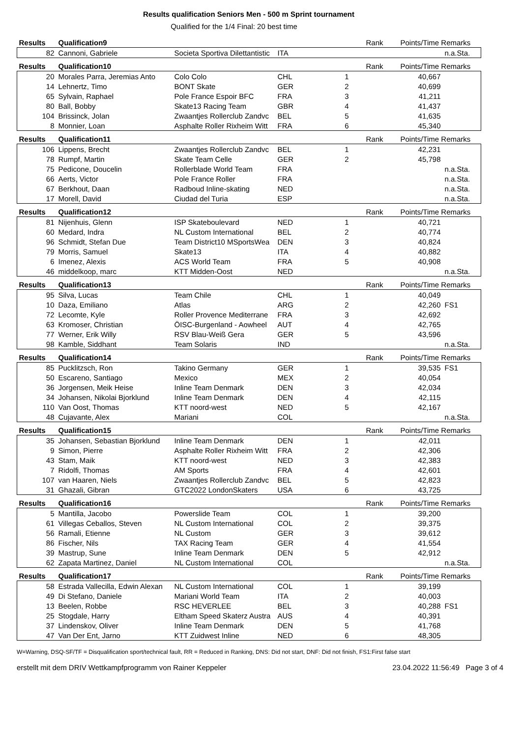Results qualification Seniors Men - 500 m Sprint tournament
Qualified for the 1/4 Final: 20 best time
| Results | Qualification9 | | | | Rank | Points/Time Remarks | |
| --- | --- | --- | --- | --- | --- | --- | --- |
| 82 | Cannoni, Gabriele | Societa Sportiva Dilettantistic | ITA | | | | n.a.Sta. |
| Results | Qualification10 | | | | Rank | Points/Time Remarks | |
| 20 | Morales Parra, Jeremias Anto | Colo Colo | CHL | 1 | | 40,667 | |
| 14 | Lehnertz, Timo | BONT Skate | GER | 2 | | 40,699 | |
| 65 | Sylvain, Raphael | Pole France Espoir BFC | FRA | 3 | | 41,211 | |
| 80 | Ball, Bobby | Skate13 Racing Team | GBR | 4 | | 41,437 | |
| 104 | Brissinck, Jolan | Zwaantjes Rollerclub Zandvc | BEL | 5 | | 41,635 | |
| 8 | Monnier, Loan | Asphalte Roller Rixheim Witt | FRA | 6 | | 45,340 | |
| Results | Qualification11 | | | | Rank | Points/Time Remarks | |
| 106 | Lippens, Brecht | Zwaantjes Rollerclub Zandvc | BEL | 1 | | 42,231 | |
| 78 | Rumpf, Martin | Skate Team Celle | GER | 2 | | 45,798 | |
| 75 | Pedicone, Doucelin | Rollerblade World Team | FRA | | | | n.a.Sta. |
| 66 | Aerts, Victor | Pole France Roller | FRA | | | | n.a.Sta. |
| 67 | Berkhout, Daan | Radboud Inline-skating | NED | | | | n.a.Sta. |
| 17 | Morell, David | Ciudad del Turia | ESP | | | | n.a.Sta. |
| Results | Qualification12 | | | | Rank | Points/Time Remarks | |
| 81 | Nijenhuis, Glenn | ISP Skateboulevard | NED | 1 | | 40,721 | |
| 60 | Medard, Indra | NL Custom International | BEL | 2 | | 40,774 | |
| 96 | Schmidt, Stefan Due | Team District10 MSportsWea | DEN | 3 | | 40,824 | |
| 79 | Morris, Samuel | Skate13 | ITA | 4 | | 40,882 | |
| 6 | Imenez, Alexis | ACS World Team | FRA | 5 | | 40,908 | |
| 46 | middelkoop, marc | KTT Midden-Oost | NED | | | | n.a.Sta. |
| Results | Qualification13 | | | | Rank | Points/Time Remarks | |
| 95 | Silva, Lucas | Team Chile | CHL | 1 | | 40,049 | |
| 10 | Daza, Emiliano | Atlas | ARG | 2 | | 42,260 | FS1 |
| 72 | Lecomte, Kyle | Roller Provence Mediterrane | FRA | 3 | | 42,692 | |
| 63 | Kromoser, Christian | ÖISC-Burgenland - Aowheel | AUT | 4 | | 42,765 | |
| 77 | Werner, Erik Willy | RSV Blau-Weiß Gera | GER | 5 | | 43,596 | |
| 98 | Kamble, Siddhant | Team Solaris | IND | | | | n.a.Sta. |
| Results | Qualification14 | | | | Rank | Points/Time Remarks | |
| 85 | Pucklitzsch, Ron | Takino Germany | GER | 1 | | 39,535 | FS1 |
| 50 | Escareno, Santiago | Mexico | MEX | 2 | | 40,054 | |
| 36 | Jorgensen, Meik Heise | Inline Team Denmark | DEN | 3 | | 42,034 | |
| 34 | Johansen, Nikolai Bjorklund | Inline Team Denmark | DEN | 4 | | 42,115 | |
| 110 | Van Oost, Thomas | KTT noord-west | NED | 5 | | 42,167 | |
| 48 | Cujavante, Alex | Mariani | COL | | | | n.a.Sta. |
| Results | Qualification15 | | | | Rank | Points/Time Remarks | |
| 35 | Johansen, Sebastian Bjorklund | Inline Team Denmark | DEN | 1 | | 42,011 | |
| 9 | Simon, Pierre | Asphalte Roller Rixheim Witt | FRA | 2 | | 42,306 | |
| 43 | Stam, Maik | KTT noord-west | NED | 3 | | 42,383 | |
| 7 | Ridolfi, Thomas | AM Sports | FRA | 4 | | 42,601 | |
| 107 | van Haaren, Niels | Zwaantjes Rollerclub Zandvc | BEL | 5 | | 42,823 | |
| 31 | Ghazali, Gibran | GTC2022 LondonSkaters | USA | 6 | | 43,725 | |
| Results | Qualification16 | | | | Rank | Points/Time Remarks | |
| 5 | Mantilla, Jacobo | Powerslide Team | COL | 1 | | 39,200 | |
| 61 | Villegas Ceballos, Steven | NL Custom International | COL | 2 | | 39,375 | |
| 56 | Ramali, Etienne | NL Custom | GER | 3 | | 39,612 | |
| 86 | Fischer, Nils | TAX Racing Team | GER | 4 | | 41,554 | |
| 39 | Mastrup, Sune | Inline Team Denmark | DEN | 5 | | 42,912 | |
| 62 | Zapata Martinez, Daniel | NL Custom International | COL | | | | n.a.Sta. |
| Results | Qualification17 | | | | Rank | Points/Time Remarks | |
| 58 | Estrada Vallecilla, Edwin Alexan | NL Custom International | COL | 1 | | 39,199 | |
| 49 | Di Stefano, Daniele | Mariani World Team | ITA | 2 | | 40,003 | |
| 13 | Beelen, Robbe | RSC HEVERLEE | BEL | 3 | | 40,288 | FS1 |
| 25 | Stogdale, Harry | Eltham Speed Skaterz Austra | AUS | 4 | | 40,391 | |
| 37 | Lindenskov, Oliver | Inline Team Denmark | DEN | 5 | | 41,768 | |
| 47 | Van Der Ent, Jarno | KTT Zuidwest Inline | NED | 6 | | 48,305 | |
W=Warning, DSQ-SF/TF = Disqualification sport/technical fault, RR = Reduced in Ranking, DNS: Did not start, DNF: Did not finish, FS1:First false start
erstellt mit dem DRIV Wettkampfprogramm von Rainer Keppeler 23.04.2022 11:56:49 Page 3 of 4